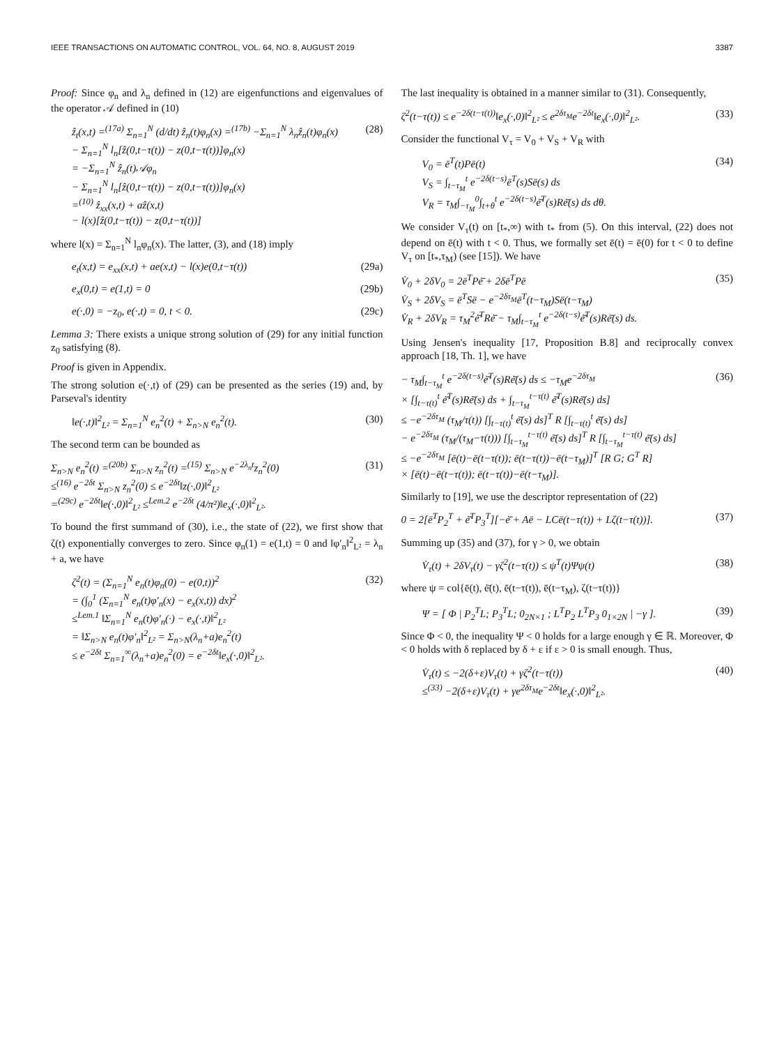IEEE TRANSACTIONS ON AUTOMATIC CONTROL, VOL. 64, NO. 8, AUGUST 2019 3387
Proof: Since φ<sub>n</sub> and λ<sub>n</sub> defined in (12) are eigenfunctions and eigenvalues of the operator 𝒜 defined in (10)
ẑ<sub>t</sub>(x,t) =<sup>(17a)</sup> Σ<sub>n=1</sub><sup>N</sup> (d/dt) ẑ<sub>n</sub>(t)φ<sub>n</sub>(x) =<sup>(17b)</sup> −Σ<sub>n=1</sub><sup>N</sup> λ<sub>n</sub>ẑ<sub>n</sub>(t)φ<sub>n</sub>(x)
− Σ<sub>n=1</sub><sup>N</sup> l<sub>n</sub>[ẑ(0,t−τ(t)) − z(0,t−τ(t))]φ<sub>n</sub>(x)
= −Σ<sub>n=1</sub><sup>N</sup> ẑ<sub>n</sub>(t)𝒜φ<sub>n</sub>
− Σ<sub>n=1</sub><sup>N</sup> l<sub>n</sub>[ẑ(0,t−τ(t)) − z(0,t−τ(t))]φ<sub>n</sub>(x)
=<sup>(10)</sup> ẑ<sub>xx</sub>(x,t) + aẑ(x,t)
− l(x)[ẑ(0,t−τ(t)) − z(0,t−τ(t))] (28)
where l(x) = Σ<sub>n=1</sub><sup>N</sup> l<sub>n</sub>φ<sub>n</sub>(x). The latter, (3), and (18) imply
e<sub>t</sub>(x,t) = e<sub>xx</sub>(x,t) + ae(x,t) − l(x)e(0,t−τ(t)) (29a)
e<sub>x</sub>(0,t) = e(1,t) = 0 (29b)
e(·,0) = −z<sub>0</sub>, e(·,t) = 0, t < 0. (29c)
Lemma 3: There exists a unique strong solution of (29) for any initial function z<sub>0</sub> satisfying (8).
Proof is given in Appendix.
The strong solution e(·,t) of (29) can be presented as the series (19) and, by Parseval's identity
‖e(·,t)‖<sup>2</sup><sub>L²</sub> = Σ<sub>n=1</sub><sup>N</sup> e<sub>n</sub><sup>2</sup>(t) + Σ<sub>n>N</sub> e<sub>n</sub><sup>2</sup>(t). (30)
The second term can be bounded as
Σ<sub>n>N</sub> e<sub>n</sub><sup>2</sup>(t) =<sup>(20b)</sup> Σ<sub>n>N</sub> z<sub>n</sub><sup>2</sup>(t) =<sup>(15)</sup> Σ<sub>n>N</sub> e<sup>−2λ<sub>n</sub>t</sup>z<sub>n</sub><sup>2</sup>(0)
≤<sup>(16)</sup> e<sup>−2δt</sup> Σ<sub>n>N</sub> z<sub>n</sub><sup>2</sup>(0) ≤ e<sup>−2δt</sup>‖z(·,0)‖<sup>2</sup><sub>L²</sub>
=<sup>(29c)</sup> e<sup>−2δt</sup>‖e(·,0)‖<sup>2</sup><sub>L²</sub> ≤<sup>Lem.2</sup> e<sup>−2δt</sup> (4/π²)‖e<sub>x</sub>(·,0)‖<sup>2</sup><sub>L²</sub>. (31)
To bound the first summand of (30), i.e., the state of (22), we first show that ζ(t) exponentially converges to zero. Since φ<sub>n</sub>(1) = e(1,t) = 0 and ‖φ′<sub>n</sub>‖<sup>2</sup><sub>L²</sub> = λ<sub>n</sub> + a, we have
ζ<sup>2</sup>(t) = (Σ<sub>n=1</sub><sup>N</sup> e<sub>n</sub>(t)φ<sub>n</sub>(0) − e(0,t))<sup>2</sup>
= (∫<sub>0</sub><sup>1</sup> (Σ<sub>n=1</sub><sup>N</sup> e<sub>n</sub>(t)φ′<sub>n</sub>(x) − e<sub>x</sub>(x,t)) dx)<sup>2</sup>
≤<sup>Lem.1</sup> ‖Σ<sub>n=1</sub><sup>N</sup> e<sub>n</sub>(t)φ′<sub>n</sub>(·) − e<sub>x</sub>(·,t)‖<sup>2</sup><sub>L²</sub>
= ‖Σ<sub>n>N</sub> e<sub>n</sub>(t)φ′<sub>n</sub>‖<sup>2</sup><sub>L²</sub> = Σ<sub>n>N</sub>(λ<sub>n</sub>+a)e<sub>n</sub><sup>2</sup>(t)
≤ e<sup>−2δt</sup> Σ<sub>n=1</sub><sup>∞</sup>(λ<sub>n</sub>+a)e<sub>n</sub><sup>2</sup>(0) = e<sup>−2δt</sup>‖e<sub>x</sub>(·,0)‖<sup>2</sup><sub>L²</sub>. (32)
The last inequality is obtained in a manner similar to (31). Consequently,
ζ<sup>2</sup>(t−τ(t)) ≤ e<sup>−2δ(t−τ(t))</sup>‖e<sub>x</sub>(·,0)‖<sup>2</sup><sub>L²</sub> ≤ e<sup>2δτ<sub>M</sub></sup>e<sup>−2δt</sup>‖e<sub>x</sub>(·,0)‖<sup>2</sup><sub>L²</sub>. (33)
Consider the functional V<sub>τ</sub> = V<sub>0</sub> + V<sub>S</sub> + V<sub>R</sub> with
V<sub>0</sub> = ē<sup>T</sup>(t)Pē(t)
V<sub>S</sub> = ∫<sub>t−τ<sub>M</sub></sub><sup>t</sup> e<sup>−2δ(t−s)</sup>ē<sup>T</sup>(s)Sē(s) ds
V<sub>R</sub> = τ<sub>M</sub>∫<sub>−τ<sub>M</sub></sub><sup>0</sup>∫<sub>t+θ</sub><sup>t</sup> e<sup>−2δ(t−s)</sup>ė̄<sup>T</sup>(s)Rė̄(s) ds dθ. (34)
We consider V<sub>τ</sub>(t) on [t<sub>*</sub>,∞) with t<sub>*</sub> from (5). On this interval, (22) does not depend on ē(t) with t < 0. Thus, we formally set ē(t) = ē(0) for t < 0 to define V<sub>τ</sub> on [t<sub>*</sub>,τ<sub>M</sub>) (see [15]). We have
V̇<sub>0</sub> + 2δV<sub>0</sub> = 2ē<sup>T</sup>Pė̄ + 2δē<sup>T</sup>Pē
V̇<sub>S</sub> + 2δV<sub>S</sub> = ē<sup>T</sup>Sē − e<sup>−2δτ<sub>M</sub></sup>ē<sup>T</sup>(t−τ<sub>M</sub>)Sē(t−τ<sub>M</sub>)
V̇<sub>R</sub> + 2δV<sub>R</sub> = τ<sub>M</sub><sup>2</sup>ė̄<sup>T</sup>Rė̄ − τ<sub>M</sub>∫<sub>t−τ<sub>M</sub></sub><sup>t</sup> e<sup>−2δ(t−s)</sup>ė̄<sup>T</sup>(s)Rė̄(s) ds. (35)
Using Jensen's inequality [17, Proposition B.8] and reciprocally convex approach [18, Th. 1], we have
− τ<sub>M</sub>∫<sub>t−τ<sub>M</sub></sub><sup>t</sup> e<sup>−2δ(t−s)</sup>ė̄<sup>T</sup>(s)Rė̄(s) ds ≤ −τ<sub>M</sub>e<sup>−2δτ<sub>M</sub></sup>
× [∫<sub>t−τ(t)</sub><sup>t</sup> ė̄<sup>T</sup>(s)Rė̄(s) ds + ∫<sub>t−τ<sub>M</sub></sub><sup>t−τ(t)</sup> ė̄<sup>T</sup>(s)Rė̄(s) ds]
≤ −e<sup>−2δτ<sub>M</sub></sup> (τ<sub>M</sub>/τ(t)) [∫<sub>t−τ(t)</sub><sup>t</sup> ė̄(s) ds]<sup>T</sup> R [∫<sub>t−τ(t)</sub><sup>t</sup> ė̄(s) ds]
− e<sup>−2δτ<sub>M</sub></sup> (τ<sub>M</sub>/(τ<sub>M</sub>−τ(t))) [∫<sub>t−τ<sub>M</sub></sub><sup>t−τ(t)</sup> ė̄(s) ds]<sup>T</sup> R [∫<sub>t−τ<sub>M</sub></sub><sup>t−τ(t)</sup> ė̄(s) ds]
≤ −e<sup>−2δτ<sub>M</sub></sup> [ē(t)−ē(t−τ(t)); ē(t−τ(t))−ē(t−τ<sub>M</sub>)]<sup>T</sup> [R G; G<sup>T</sup> R]
× [ē(t)−ē(t−τ(t)); ē(t−τ(t))−ē(t−τ<sub>M</sub>)]. (36)
Similarly to [19], we use the descriptor representation of (22)
0 = 2[ē<sup>T</sup>P<sub>2</sub><sup>T</sup> + ė̄<sup>T</sup>P<sub>3</sub><sup>T</sup>][−ė̄ + Aē − LCē(t−τ(t)) + Lζ(t−τ(t))]. (37)
Summing up (35) and (37), for γ > 0, we obtain
V̇<sub>τ</sub>(t) + 2δV<sub>τ</sub>(t) − γζ<sup>2</sup>(t−τ(t)) ≤ ψ<sup>T</sup>(t)Ψψ(t) (38)
where ψ = col{ē(t), ė̄(t), ē(t−τ(t)), ē(t−τ<sub>M</sub>), ζ(t−τ(t))}
Ψ = [ Φ | P<sub>2</sub><sup>T</sup>L; P<sub>3</sub><sup>T</sup>L; 0<sub>2N×1</sub> ; L<sup>T</sup>P<sub>2</sub> L<sup>T</sup>P<sub>3</sub> 0<sub>1×2N</sub> | −γ ]. (39)
Since Φ < 0, the inequality Ψ < 0 holds for a large enough γ ∈ ℝ. Moreover, Φ < 0 holds with δ replaced by δ + ε if ε > 0 is small enough. Thus,
V̇<sub>τ</sub>(t) ≤ −2(δ+ε)V<sub>τ</sub>(t) + γζ<sup>2</sup>(t−τ(t))
≤<sup>(33)</sup> −2(δ+ε)V<sub>τ</sub>(t) + γe<sup>2δτ<sub>M</sub></sup>e<sup>−2δt</sup>‖e<sub>x</sub>(·,0)‖<sup>2</sup><sub>L²</sub>. (40)